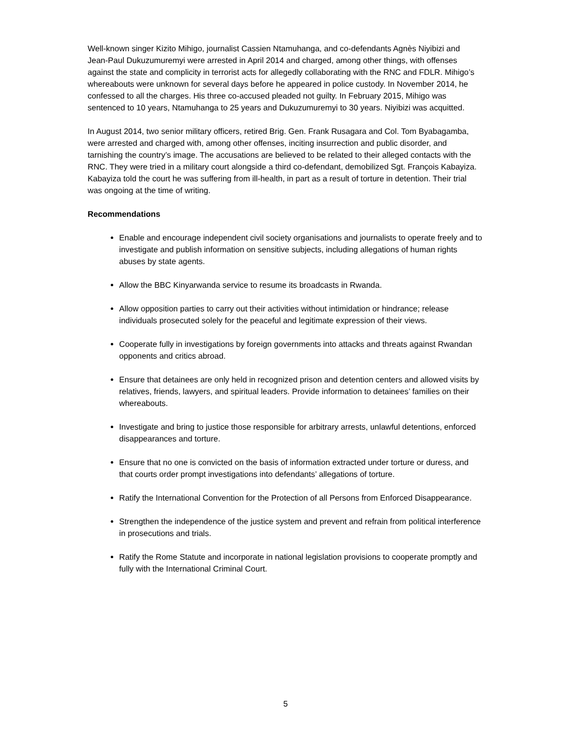Well-known singer Kizito Mihigo, journalist Cassien Ntamuhanga, and co-defendants Agnès Niyibizi and Jean-Paul Dukuzumuremyi were arrested in April 2014 and charged, among other things, with offenses against the state and complicity in terrorist acts for allegedly collaborating with the RNC and FDLR. Mihigo’s whereabouts were unknown for several days before he appeared in police custody. In November 2014, he confessed to all the charges. His three co-accused pleaded not guilty. In February 2015, Mihigo was sentenced to 10 years, Ntamuhanga to 25 years and Dukuzumuremyi to 30 years. Niyibizi was acquitted.
In August 2014, two senior military officers, retired Brig. Gen. Frank Rusagara and Col. Tom Byabagamba, were arrested and charged with, among other offenses, inciting insurrection and public disorder, and tarnishing the country’s image. The accusations are believed to be related to their alleged contacts with the RNC. They were tried in a military court alongside a third co-defendant, demobilized Sgt. François Kabayiza. Kabayiza told the court he was suffering from ill-health, in part as a result of torture in detention. Their trial was ongoing at the time of writing.
Recommendations
Enable and encourage independent civil society organisations and journalists to operate freely and to investigate and publish information on sensitive subjects, including allegations of human rights abuses by state agents.
Allow the BBC Kinyarwanda service to resume its broadcasts in Rwanda.
Allow opposition parties to carry out their activities without intimidation or hindrance; release individuals prosecuted solely for the peaceful and legitimate expression of their views.
Cooperate fully in investigations by foreign governments into attacks and threats against Rwandan opponents and critics abroad.
Ensure that detainees are only held in recognized prison and detention centers and allowed visits by relatives, friends, lawyers, and spiritual leaders. Provide information to detainees’ families on their whereabouts.
Investigate and bring to justice those responsible for arbitrary arrests, unlawful detentions, enforced disappearances and torture.
Ensure that no one is convicted on the basis of information extracted under torture or duress, and that courts order prompt investigations into defendants’ allegations of torture.
Ratify the International Convention for the Protection of all Persons from Enforced Disappearance.
Strengthen the independence of the justice system and prevent and refrain from political interference in prosecutions and trials.
Ratify the Rome Statute and incorporate in national legislation provisions to cooperate promptly and fully with the International Criminal Court.
5